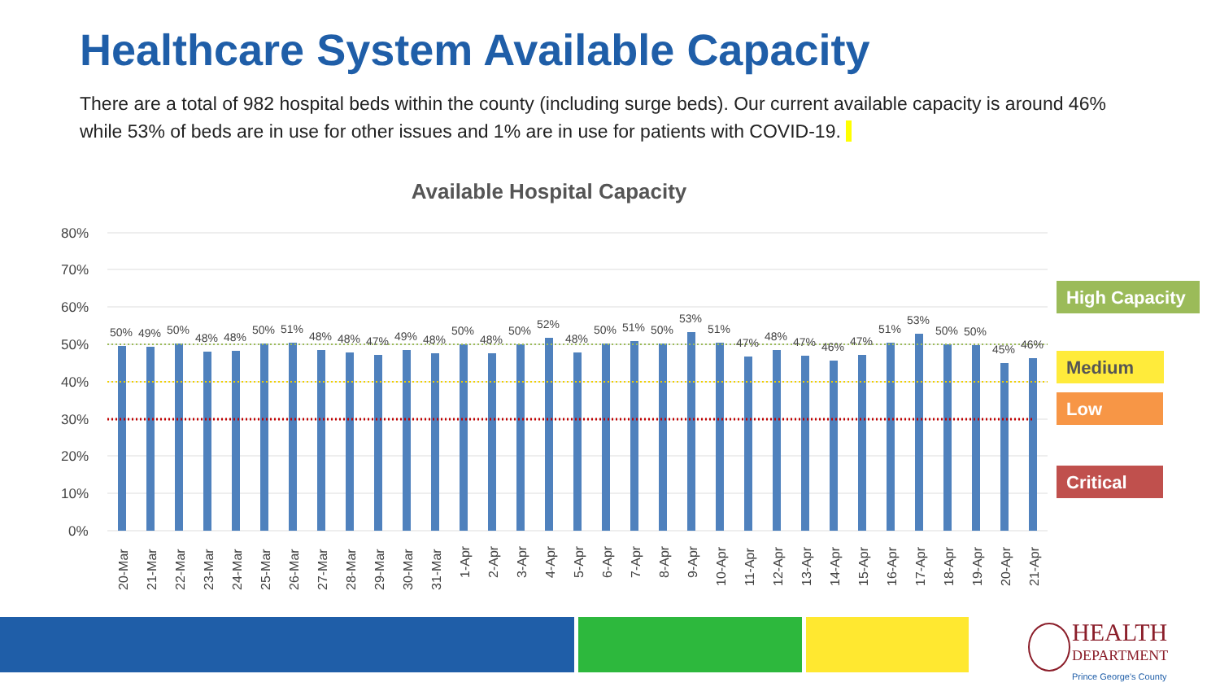Healthcare System Available Capacity
There are a total of 982 hospital beds within the county (including surge beds). Our current available capacity is around 46% while 53% of beds are in use for other issues and 1% are in use for patients with COVID-19.
Available Hospital Capacity
80%
70%
60%
50%
40%
30%
20%
10%
0%
50%
49%
50%
48%
48%
50%
51%
48%
48%
47%
49%
48%
50%
48%
50%
52%
48%
50%
51%
50%
53%
51%
47%
48%
47%
46%
47%
51%
53%
50%
50%
45%
46%
20-Mar
21-Mar
22-Mar
23-Mar
24-Mar
25-Mar
26-Mar
27-Mar
28-Mar
29-Mar
30-Mar
31-Mar
1-Apr
2-Apr
3-Apr
4-Apr
5-Apr
6-Apr
7-Apr
8-Apr
9-Apr
10-Apr
11-Apr
12-Apr
13-Apr
14-Apr
15-Apr
16-Apr
17-Apr
18-Apr
19-Apr
20-Apr
21-Apr
High Capacity
Medium
Low
Critical
HEALTH
DEPARTMENT
Prince George's County